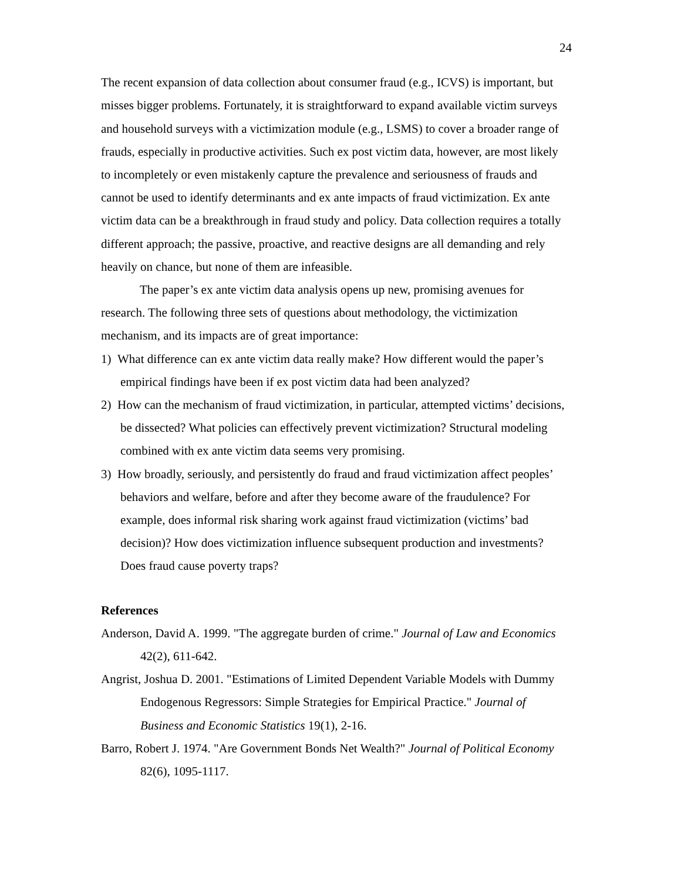24
The recent expansion of data collection about consumer fraud (e.g., ICVS) is important, but misses bigger problems. Fortunately, it is straightforward to expand available victim surveys and household surveys with a victimization module (e.g., LSMS) to cover a broader range of frauds, especially in productive activities. Such ex post victim data, however, are most likely to incompletely or even mistakenly capture the prevalence and seriousness of frauds and cannot be used to identify determinants and ex ante impacts of fraud victimization. Ex ante victim data can be a breakthrough in fraud study and policy. Data collection requires a totally different approach; the passive, proactive, and reactive designs are all demanding and rely heavily on chance, but none of them are infeasible.
The paper’s ex ante victim data analysis opens up new, promising avenues for research. The following three sets of questions about methodology, the victimization mechanism, and its impacts are of great importance:
1) What difference can ex ante victim data really make? How different would the paper’s empirical findings have been if ex post victim data had been analyzed?
2) How can the mechanism of fraud victimization, in particular, attempted victims’ decisions, be dissected? What policies can effectively prevent victimization? Structural modeling combined with ex ante victim data seems very promising.
3) How broadly, seriously, and persistently do fraud and fraud victimization affect peoples’ behaviors and welfare, before and after they become aware of the fraudulence? For example, does informal risk sharing work against fraud victimization (victims’ bad decision)? How does victimization influence subsequent production and investments? Does fraud cause poverty traps?
References
Anderson, David A. 1999. "The aggregate burden of crime." Journal of Law and Economics 42(2), 611-642.
Angrist, Joshua D. 2001. "Estimations of Limited Dependent Variable Models with Dummy Endogenous Regressors: Simple Strategies for Empirical Practice." Journal of Business and Economic Statistics 19(1), 2-16.
Barro, Robert J. 1974. "Are Government Bonds Net Wealth?" Journal of Political Economy 82(6), 1095-1117.